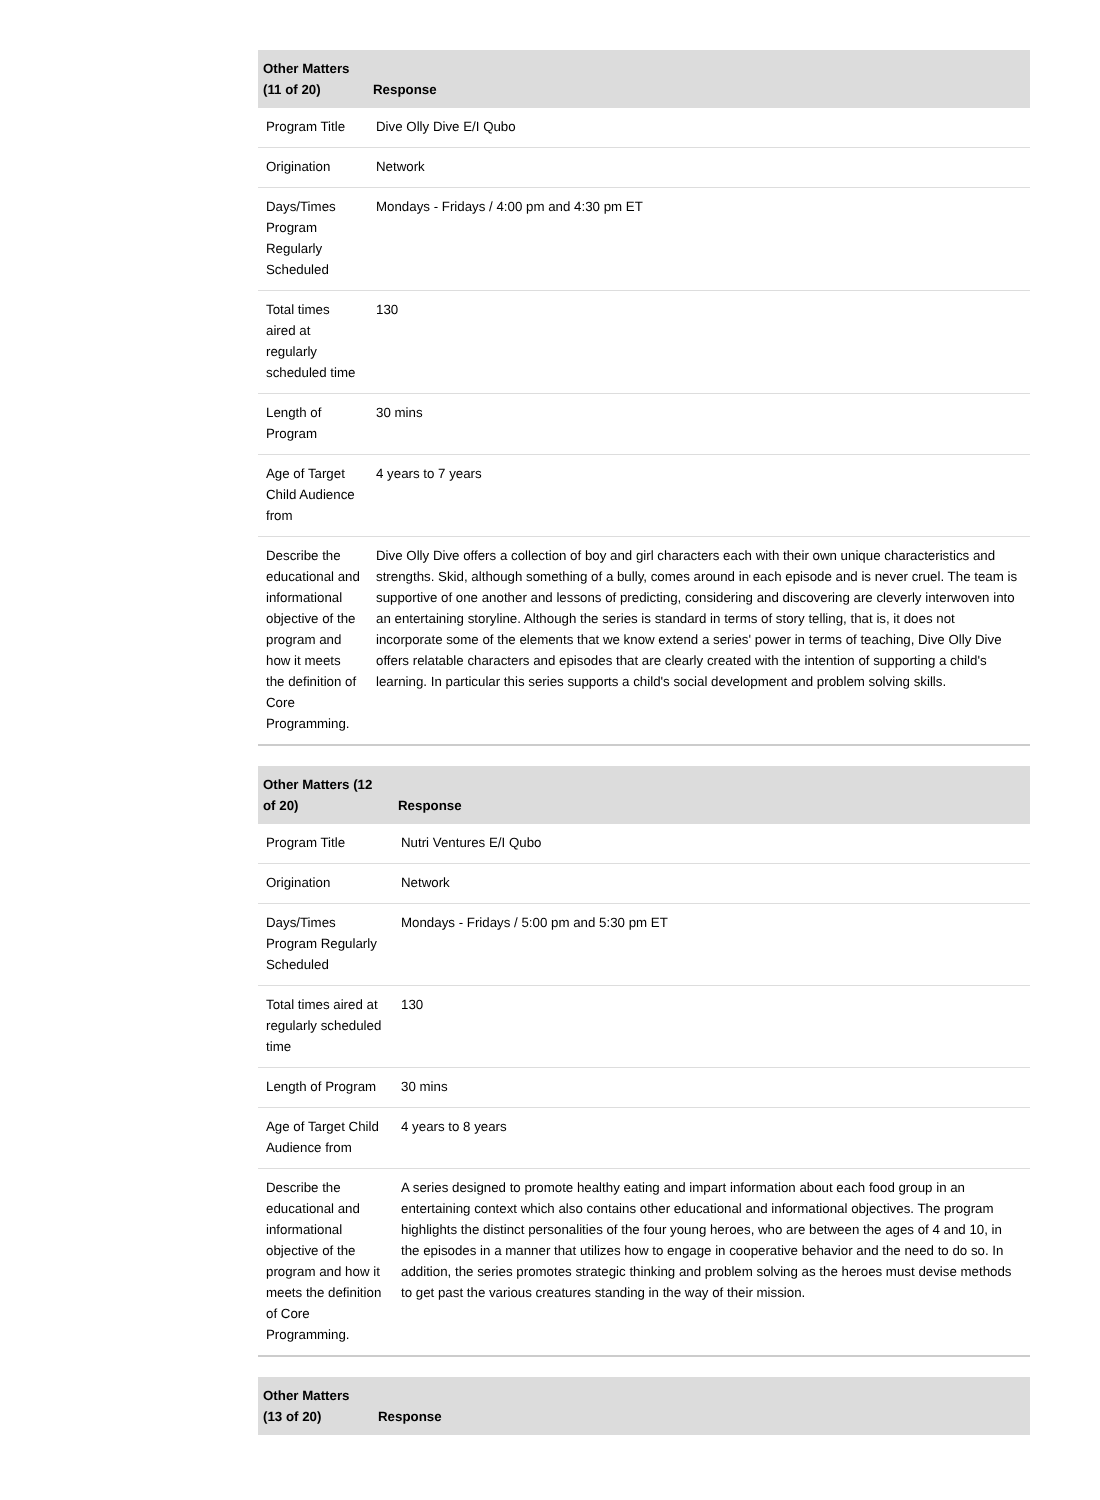| Other Matters (11 of 20) | Response |
| --- | --- |
| Program Title | Dive Olly Dive E/I Qubo |
| Origination | Network |
| Days/Times Program Regularly Scheduled | Mondays - Fridays / 4:00 pm and 4:30 pm ET |
| Total times aired at regularly scheduled time | 130 |
| Length of Program | 30 mins |
| Age of Target Child Audience from | 4 years to 7 years |
| Describe the educational and informational objective of the program and how it meets the definition of Core Programming. | Dive Olly Dive offers a collection of boy and girl characters each with their own unique characteristics and strengths. Skid, although something of a bully, comes around in each episode and is never cruel. The team is supportive of one another and lessons of predicting, considering and discovering are cleverly interwoven into an entertaining storyline. Although the series is standard in terms of story telling, that is, it does not incorporate some of the elements that we know extend a series' power in terms of teaching, Dive Olly Dive offers relatable characters and episodes that are clearly created with the intention of supporting a child's learning. In particular this series supports a child's social development and problem solving skills. |
| Other Matters (12 of 20) | Response |
| --- | --- |
| Program Title | Nutri Ventures E/I Qubo |
| Origination | Network |
| Days/Times Program Regularly Scheduled | Mondays - Fridays / 5:00 pm and 5:30 pm ET |
| Total times aired at regularly scheduled time | 130 |
| Length of Program | 30 mins |
| Age of Target Child Audience from | 4 years to 8 years |
| Describe the educational and informational objective of the program and how it meets the definition of Core Programming. | A series designed to promote healthy eating and impart information about each food group in an entertaining context which also contains other educational and informational objectives. The program highlights the distinct personalities of the four young heroes, who are between the ages of 4 and 10, in the episodes in a manner that utilizes how to engage in cooperative behavior and the need to do so. In addition, the series promotes strategic thinking and problem solving as the heroes must devise methods to get past the various creatures standing in the way of their mission. |
| Other Matters (13 of 20) | Response |
| --- | --- |